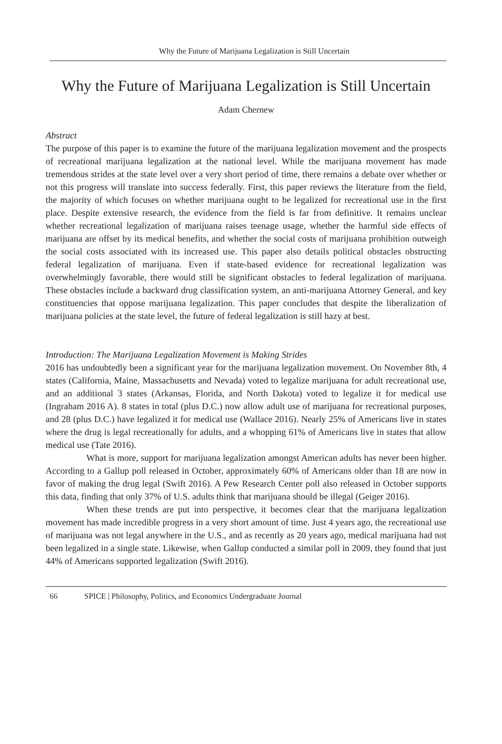Why the Future of Marijuana Legalization is Still Uncertain
Why the Future of Marijuana Legalization is Still Uncertain
Adam Chernew
Abstract
The purpose of this paper is to examine the future of the marijuana legalization movement and the prospects of recreational marijuana legalization at the national level. While the marijuana movement has made tremendous strides at the state level over a very short period of time, there remains a debate over whether or not this progress will translate into success federally. First, this paper reviews the literature from the field, the majority of which focuses on whether marijuana ought to be legalized for recreational use in the first place. Despite extensive research, the evidence from the field is far from definitive. It remains unclear whether recreational legalization of marijuana raises teenage usage, whether the harmful side effects of marijuana are offset by its medical benefits, and whether the social costs of marijuana prohibition outweigh the social costs associated with its increased use. This paper also details political obstacles obstructing federal legalization of marijuana. Even if state-based evidence for recreational legalization was overwhelmingly favorable, there would still be significant obstacles to federal legalization of marijuana. These obstacles include a backward drug classification system, an anti-marijuana Attorney General, and key constituencies that oppose marijuana legalization. This paper concludes that despite the liberalization of marijuana policies at the state level, the future of federal legalization is still hazy at best.
Introduction: The Marijuana Legalization Movement is Making Strides
2016 has undoubtedly been a significant year for the marijuana legalization movement. On November 8th, 4 states (California, Maine, Massachusetts and Nevada) voted to legalize marijuana for adult recreational use, and an additional 3 states (Arkansas, Florida, and North Dakota) voted to legalize it for medical use (Ingraham 2016 A). 8 states in total (plus D.C.) now allow adult use of marijuana for recreational purposes, and 28 (plus D.C.) have legalized it for medical use (Wallace 2016). Nearly 25% of Americans live in states where the drug is legal recreationally for adults, and a whopping 61% of Americans live in states that allow medical use (Tate 2016).
What is more, support for marijuana legalization amongst American adults has never been higher. According to a Gallup poll released in October, approximately 60% of Americans older than 18 are now in favor of making the drug legal (Swift 2016). A Pew Research Center poll also released in October supports this data, finding that only 37% of U.S. adults think that marijuana should be illegal (Geiger 2016).
When these trends are put into perspective, it becomes clear that the marijuana legalization movement has made incredible progress in a very short amount of time. Just 4 years ago, the recreational use of marijuana was not legal anywhere in the U.S., and as recently as 20 years ago, medical marijuana had not been legalized in a single state. Likewise, when Gallup conducted a similar poll in 2009, they found that just 44% of Americans supported legalization (Swift 2016).
66 SPICE | Philosophy, Politics, and Economics Undergraduate Journal